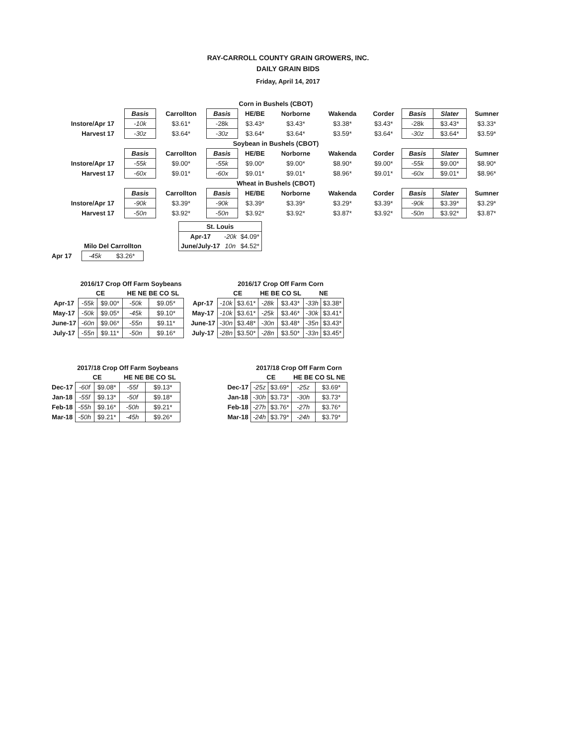RAY-CARROLL COUNTY GRAIN GROWERS, INC.
DAILY GRAIN BIDS
Friday, April 14, 2017
| Corn in Bushels (CBOT) | | | | | | | | | | |
| | Basis | Carrollton | Basis | HE/BE | Norborne | Wakenda | Corder | Basis | Slater | Sumner |
| Instore/Apr 17 | -10k | $3.61* | -28k | $3.43* | $3.43* | $3.38* | $3.43* | -28k | $3.43* | $3.33* |
| Harvest 17 | -30z | $3.64* | -30z | $3.64* | $3.64* | $3.59* | $3.64* | -30z | $3.64* | $3.59* |
| Soybean in Bushels (CBOT) | | | | | | | | | | |
| | Basis | Carrollton | Basis | HE/BE | Norborne | Wakenda | Corder | Basis | Slater | Sumner |
| Instore/Apr 17 | -55k | $9.00* | -55k | $9.00* | $9.00* | $8.90* | $9.00* | -55k | $9.00* | $8.90* |
| Harvest 17 | -60x | $9.01* | -60x | $9.01* | $9.01* | $8.96* | $9.01* | -60x | $9.01* | $8.96* |
| Wheat in Bushels (CBOT) | | | | | | | | | | |
| | Basis | Carrollton | Basis | HE/BE | Norborne | Wakenda | Corder | Basis | Slater | Sumner |
| Instore/Apr 17 | -90k | $3.39* | -90k | $3.39* | $3.39* | $3.29* | $3.39* | -90k | $3.39* | $3.29* |
| Harvest 17 | -50n | $3.92* | -50n | $3.92* | $3.92* | $3.87* | $3.92* | -50n | $3.92* | $3.87* |
| | Milo Del Carrollton | |
| Apr 17 | -45k | $3.26* |
| St. Louis | | |
| Apr-17 | -20k | $4.09* |
| June/July-17 | 10n | $4.52* |
| | 2016/17 Crop Off Farm Soybeans | | | |
| | CE | | HE NE BE CO SL | |
| Apr-17 | -55k | $9.00* | -50k | $9.05* |
| May-17 | -50k | $9.05* | -45k | $9.10* |
| June-17 | -60n | $9.06* | -55n | $9.11* |
| July-17 | -55n | $9.11* | -50n | $9.16* |
| | 2016/17 Crop Off Farm Corn | | | | | |
| | CE | | HE BE CO SL | | NE | |
| Apr-17 | -10k | $3.61* | -28k | $3.43* | -33h | $3.38* |
| May-17 | -10k | $3.61* | -25k | $3.46* | -30k | $3.41* |
| June-17 | -30n | $3.48* | -30n | $3.48* | -35n | $3.43* |
| July-17 | -28n | $3.50* | -28n | $3.50* | -33n | $3.45* |
| | 2017/18 Crop Off Farm Soybeans | | | |
| | CE | | HE NE BE CO SL | |
| Dec-17 | -60f | $9.08* | -55f | $9.13* |
| Jan-18 | -55f | $9.13* | -50f | $9.18* |
| Feb-18 | -55h | $9.16* | -50h | $9.21* |
| Mar-18 | -50h | $9.21* | -45h | $9.26* |
| | 2017/18 Crop Off Farm Corn | | | |
| | CE | | HE BE CO SL NE | |
| Dec-17 | -25z | $3.69* | -25z | $3.69* |
| Jan-18 | -30h | $3.73* | -30h | $3.73* |
| Feb-18 | -27h | $3.76* | -27h | $3.76* |
| Mar-18 | -24h | $3.79* | -24h | $3.79* |